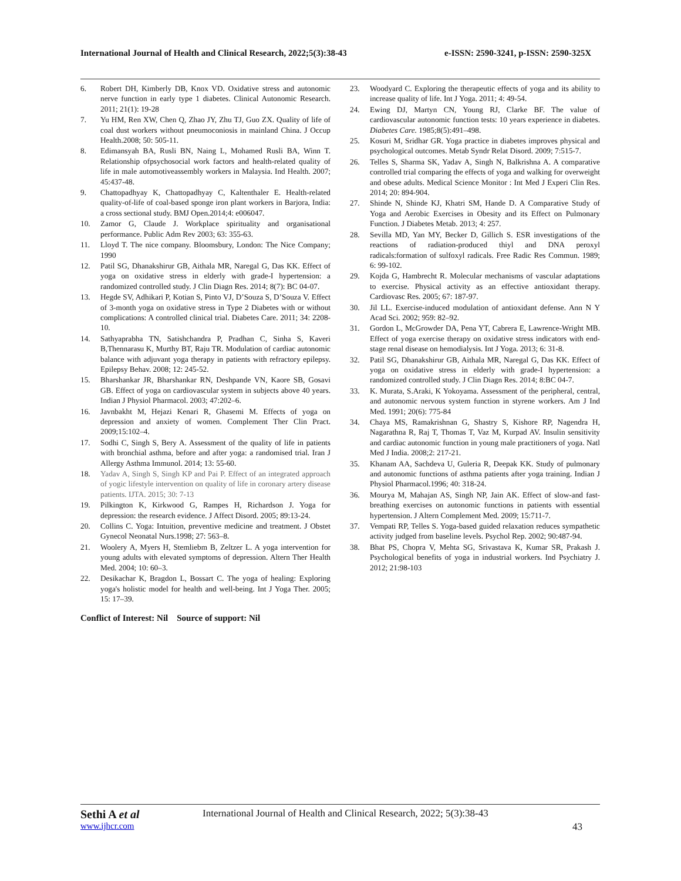International Journal of Health and Clinical Research, 2022;5(3):38-43 e-ISSN: 2590-3241, p-ISSN: 2590-325X
6. Robert DH, Kimberly DB, Knox VD. Oxidative stress and autonomic nerve function in early type 1 diabetes. Clinical Autonomic Research. 2011; 21(1): 19-28
7. Yu HM, Ren XW, Chen Q, Zhao JY, Zhu TJ, Guo ZX. Quality of life of coal dust workers without pneumoconiosis in mainland China. J Occup Health.2008; 50: 505-11.
8. Edimansyah BA, Rusli BN, Naing L, Mohamed Rusli BA, Winn T. Relationship ofpsychosocial work factors and health-related quality of life in male automotiveassembly workers in Malaysia. Ind Health. 2007; 45:437-48.
9. Chattopadhyay K, Chattopadhyay C, Kaltenthaler E. Health-related quality-of-life of coal-based sponge iron plant workers in Barjora, India: a cross sectional study. BMJ Open.2014;4: e006047.
10. Zamor G, Claude J. Workplace spirituality and organisational performance. Public Adm Rev 2003; 63: 355-63.
11. Lloyd T. The nice company. Bloomsbury, London: The Nice Company; 1990
12. Patil SG, Dhanakshirur GB, Aithala MR, Naregal G, Das KK. Effect of yoga on oxidative stress in elderly with grade-I hypertension: a randomized controlled study. J Clin Diagn Res. 2014; 8(7): BC 04-07.
13. Hegde SV, Adhikari P, Kotian S, Pinto VJ, D’Souza S, D’Souza V. Effect of 3-month yoga on oxidative stress in Type 2 Diabetes with or without complications: A controlled clinical trial. Diabetes Care. 2011; 34: 2208-10.
14. Sathyaprabha TN, Satishchandra P, Pradhan C, Sinha S, Kaveri B,Thennarasu K, Murthy BT, Raju TR. Modulation of cardiac autonomic balance with adjuvant yoga therapy in patients with refractory epilepsy. Epilepsy Behav. 2008; 12: 245-52.
15. Bharshankar JR, Bharshankar RN, Deshpande VN, Kaore SB, Gosavi GB. Effect of yoga on cardiovascular system in subjects above 40 years. Indian J Physiol Pharmacol. 2003; 47:202–6.
16. Javnbakht M, Hejazi Kenari R, Ghasemi M. Effects of yoga on depression and anxiety of women. Complement Ther Clin Pract. 2009;15:102–4.
17. Sodhi C, Singh S, Bery A. Assessment of the quality of life in patients with bronchial asthma, before and after yoga: a randomised trial. Iran J Allergy Asthma Immunol. 2014; 13: 55-60.
18. Yadav A, Singh S, Singh KP and Pai P. Effect of an integrated approach of yogic lifestyle intervention on quality of life in coronary artery disease patients. IJTA. 2015; 30: 7-13
19. Pilkington K, Kirkwood G, Rampes H, Richardson J. Yoga for depression: the research evidence. J Affect Disord. 2005; 89:13-24.
20. Collins C. Yoga: Intuition, preventive medicine and treatment. J Obstet Gynecol Neonatal Nurs.1998; 27: 563–8.
21. Woolery A, Myers H, Stemliebm B, Zeltzer L. A yoga intervention for young adults with elevated symptoms of depression. Altern Ther Health Med. 2004; 10: 60–3.
22. Desikachar K, Bragdon L, Bossart C. The yoga of healing: Exploring yoga's holistic model for health and well-being. Int J Yoga Ther. 2005; 15: 17–39.
Conflict of Interest: Nil Source of support: Nil
23. Woodyard C. Exploring the therapeutic effects of yoga and its ability to increase quality of life. Int J Yoga. 2011; 4: 49-54.
24. Ewing DJ, Martyn CN, Young RJ, Clarke BF. The value of cardiovascular autonomic function tests: 10 years experience in diabetes. Diabetes Care. 1985;8(5):491–498.
25. Kosuri M, Sridhar GR. Yoga practice in diabetes improves physical and psychological outcomes. Metab Syndr Relat Disord. 2009; 7:515-7.
26. Telles S, Sharma SK, Yadav A, Singh N, Balkrishna A. A comparative controlled trial comparing the effects of yoga and walking for overweight and obese adults. Medical Science Monitor : Int Med J Experi Clin Res. 2014; 20: 894-904.
27. Shinde N, Shinde KJ, Khatri SM, Hande D. A Comparative Study of Yoga and Aerobic Exercises in Obesity and its Effect on Pulmonary Function. J Diabetes Metab. 2013; 4: 257.
28. Sevilla MD, Yan MY, Becker D, Gillich S. ESR investigations of the reactions of radiation-produced thiyl and DNA peroxyl radicals:formation of sulfoxyl radicals. Free Radic Res Commun. 1989; 6: 99-102.
29. Kojda G, Hambrecht R. Molecular mechanisms of vascular adaptations to exercise. Physical activity as an effective antioxidant therapy. Cardiovasc Res. 2005; 67: 187-97.
30. Jil LL. Exercise-induced modulation of antioxidant defense. Ann N Y Acad Sci. 2002; 959: 82–92.
31. Gordon L, McGrowder DA, Pena YT, Cabrera E, Lawrence-Wright MB. Effect of yoga exercise therapy on oxidative stress indicators with end-stage renal disease on hemodialysis. Int J Yoga. 2013; 6: 31-8.
32. Patil SG, Dhanakshirur GB, Aithala MR, Naregal G, Das KK. Effect of yoga on oxidative stress in elderly with grade-I hypertension: a randomized controlled study. J Clin Diagn Res. 2014; 8:BC 04-7.
33. K. Murata, S.Araki, K Yokoyama. Assessment of the peripheral, central, and autonomic nervous system function in styrene workers. Am J Ind Med. 1991; 20(6): 775-84
34. Chaya MS, Ramakrishnan G, Shastry S, Kishore RP, Nagendra H, Nagarathna R, Raj T, Thomas T, Vaz M, Kurpad AV. Insulin sensitivity and cardiac autonomic function in young male practitioners of yoga. Natl Med J India. 2008;2: 217-21.
35. Khanam AA, Sachdeva U, Guleria R, Deepak KK. Study of pulmonary and autonomic functions of asthma patients after yoga training. Indian J Physiol Pharmacol.1996; 40: 318-24.
36. Mourya M, Mahajan AS, Singh NP, Jain AK. Effect of slow-and fast-breathing exercises on autonomic functions in patients with essential hypertension. J Altern Complement Med. 2009; 15:711-7.
37. Vempati RP, Telles S. Yoga-based guided relaxation reduces sympathetic activity judged from baseline levels. Psychol Rep. 2002; 90:487-94.
38. Bhat PS, Chopra V, Mehta SG, Srivastava K, Kumar SR, Prakash J. Psychological benefits of yoga in industrial workers. Ind Psychiatry J. 2012; 21:98-103
Sethi A et al International Journal of Health and Clinical Research, 2022; 5(3):38-43
www.ijhcr.com 43